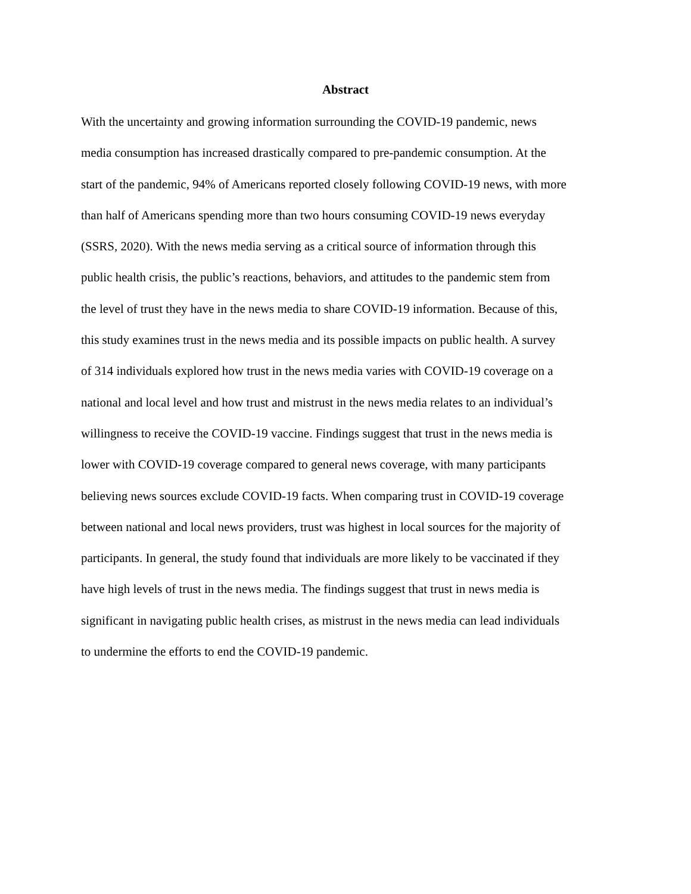Abstract
With the uncertainty and growing information surrounding the COVID-19 pandemic, news
media consumption has increased drastically compared to pre-pandemic consumption. At the
start of the pandemic, 94% of Americans reported closely following COVID-19 news, with more
than half of Americans spending more than two hours consuming COVID-19 news everyday
(SSRS, 2020). With the news media serving as a critical source of information through this
public health crisis, the public’s reactions, behaviors, and attitudes to the pandemic stem from
the level of trust they have in the news media to share COVID-19 information. Because of this,
this study examines trust in the news media and its possible impacts on public health. A survey
of 314 individuals explored how trust in the news media varies with COVID-19 coverage on a
national and local level and how trust and mistrust in the news media relates to an individual’s
willingness to receive the COVID-19 vaccine. Findings suggest that trust in the news media is
lower with COVID-19 coverage compared to general news coverage, with many participants
believing news sources exclude COVID-19 facts. When comparing trust in COVID-19 coverage
between national and local news providers, trust was highest in local sources for the majority of
participants. In general, the study found that individuals are more likely to be vaccinated if they
have high levels of trust in the news media. The findings suggest that trust in news media is
significant in navigating public health crises, as mistrust in the news media can lead individuals
to undermine the efforts to end the COVID-19 pandemic.